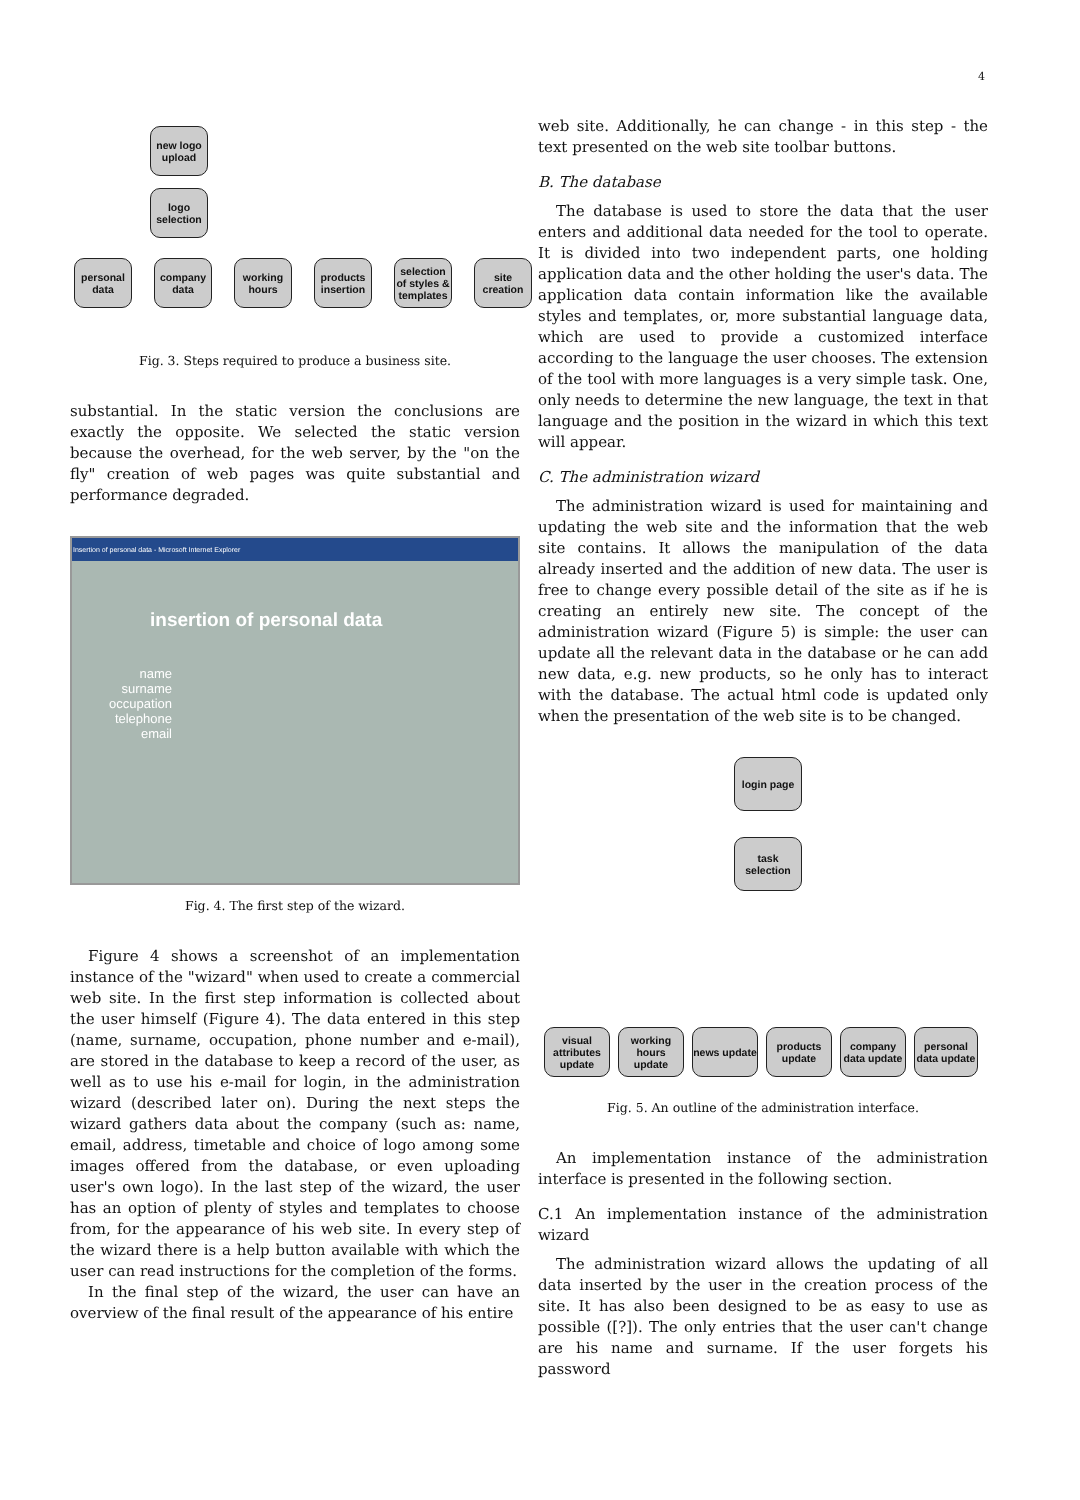4
new logo upload
logo selection
personal data company data working hours products insertion selection of styles & templates site creation
Fig. 3. Steps required to produce a business site.
substantial. In the static version the conclusions are exactly the opposite. We selected the static version because the overhead, for the web server, by the "on the fly" creation of web pages was quite substantial and performance degraded.
Insertion of personal data - Microsoft Internet Explorer
insertion of personal data
name
surname
occupation
telephone
email
Fig. 4. The first step of the wizard.
Figure 4 shows a screenshot of an implementation instance of the "wizard" when used to create a commercial web site. In the first step information is collected about the user himself (Figure 4). The data entered in this step (name, surname, occupation, phone number and e-mail), are stored in the database to keep a record of the user, as well as to use his e-mail for login, in the administration wizard (described later on). During the next steps the wizard gathers data about the company (such as: name, email, address, timetable and choice of logo among some images offered from the database, or even uploading user's own logo). In the last step of the wizard, the user has an option of plenty of styles and templates to choose from, for the appearance of his web site. In every step of the wizard there is a help button available with which the user can read instructions for the completion of the forms.
In the final step of the wizard, the user can have an overview of the final result of the appearance of his entire
web site. Additionally, he can change - in this step - the text presented on the web site toolbar buttons.
B. The database
The database is used to store the data that the user enters and additional data needed for the tool to operate. It is divided into two independent parts, one holding application data and the other holding the user's data. The application data contain information like the available styles and templates, or, more substantial language data, which are used to provide a customized interface according to the language the user chooses. The extension of the tool with more languages is a very simple task. One, only needs to determine the new language, the text in that language and the position in the wizard in which this text will appear.
C. The administration wizard
The administration wizard is used for maintaining and updating the web site and the information that the web site contains. It allows the manipulation of the data already inserted and the addition of new data. The user is free to change every possible detail of the site as if he is creating an entirely new site. The concept of the administration wizard (Figure 5) is simple: the user can update all the relevant data in the database or he can add new data, e.g. new products, so he only has to interact with the database. The actual html code is updated only when the presentation of the web site is to be changed.
login page
task selection
visual attributes update working hours update news update products update company data update personal data update
Fig. 5. An outline of the administration interface.
An implementation instance of the administration interface is presented in the following section.
C.1 An implementation instance of the administration wizard
The administration wizard allows the updating of all data inserted by the user in the creation process of the site. It has also been designed to be as easy to use as possible ([?]). The only entries that the user can't change are his name and surname. If the user forgets his password